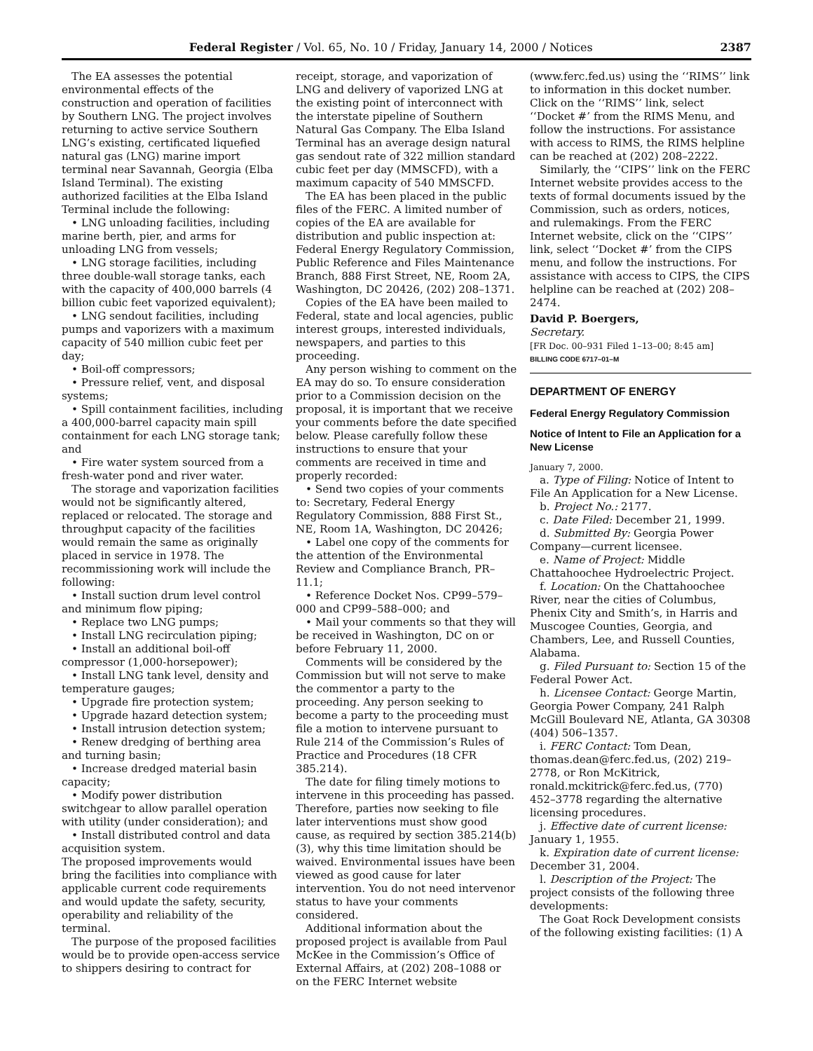Federal Register / Vol. 65, No. 10 / Friday, January 14, 2000 / Notices 2387
The EA assesses the potential environmental effects of the construction and operation of facilities by Southern LNG. The project involves returning to active service Southern LNG’s existing, certificated liquefied natural gas (LNG) marine import terminal near Savannah, Georgia (Elba Island Terminal). The existing authorized facilities at the Elba Island Terminal include the following:
• LNG unloading facilities, including marine berth, pier, and arms for unloading LNG from vessels;
• LNG storage facilities, including three double-wall storage tanks, each with the capacity of 400,000 barrels (4 billion cubic feet vaporized equivalent);
• LNG sendout facilities, including pumps and vaporizers with a maximum capacity of 540 million cubic feet per day;
• Boil-off compressors;
• Pressure relief, vent, and disposal systems;
• Spill containment facilities, including a 400,000-barrel capacity main spill containment for each LNG storage tank; and
• Fire water system sourced from a fresh-water pond and river water.
The storage and vaporization facilities would not be significantly altered, replaced or relocated. The storage and throughput capacity of the facilities would remain the same as originally placed in service in 1978. The recommissioning work will include the following:
• Install suction drum level control and minimum flow piping;
• Replace two LNG pumps;
• Install LNG recirculation piping;
• Install an additional boil-off compressor (1,000-horsepower);
• Install LNG tank level, density and temperature gauges;
• Upgrade fire protection system;
• Upgrade hazard detection system;
• Install intrusion detection system;
• Renew dredging of berthing area and turning basin;
• Increase dredged material basin capacity;
• Modify power distribution switchgear to allow parallel operation with utility (under consideration); and
• Install distributed control and data acquisition system.
The proposed improvements would bring the facilities into compliance with applicable current code requirements and would update the safety, security, operability and reliability of the terminal.
The purpose of the proposed facilities would be to provide open-access service to shippers desiring to contract for
receipt, storage, and vaporization of LNG and delivery of vaporized LNG at the existing point of interconnect with the interstate pipeline of Southern Natural Gas Company. The Elba Island Terminal has an average design natural gas sendout rate of 322 million standard cubic feet per day (MMSCFD), with a maximum capacity of 540 MMSCFD.
The EA has been placed in the public files of the FERC. A limited number of copies of the EA are available for distribution and public inspection at: Federal Energy Regulatory Commission, Public Reference and Files Maintenance Branch, 888 First Street, NE, Room 2A, Washington, DC 20426, (202) 208–1371.
Copies of the EA have been mailed to Federal, state and local agencies, public interest groups, interested individuals, newspapers, and parties to this proceeding.
Any person wishing to comment on the EA may do so. To ensure consideration prior to a Commission decision on the proposal, it is important that we receive your comments before the date specified below. Please carefully follow these instructions to ensure that your comments are received in time and properly recorded:
• Send two copies of your comments to: Secretary, Federal Energy Regulatory Commission, 888 First St., NE, Room 1A, Washington, DC 20426;
• Label one copy of the comments for the attention of the Environmental Review and Compliance Branch, PR–11.1;
• Reference Docket Nos. CP99–579–000 and CP99–588–000; and
• Mail your comments so that they will be received in Washington, DC on or before February 11, 2000.
Comments will be considered by the Commission but will not serve to make the commentor a party to the proceeding. Any person seeking to become a party to the proceeding must file a motion to intervene pursuant to Rule 214 of the Commission’s Rules of Practice and Procedures (18 CFR 385.214).
The date for filing timely motions to intervene in this proceeding has passed. Therefore, parties now seeking to file later interventions must show good cause, as required by section 385.214(b)(3), why this time limitation should be waived. Environmental issues have been viewed as good cause for later intervention. You do not need intervenor status to have your comments considered.
Additional information about the proposed project is available from Paul McKee in the Commission’s Office of External Affairs, at (202) 208–1088 or on the FERC Internet website
(www.ferc.fed.us) using the ‘‘RIMS’’ link to information in this docket number. Click on the ‘‘RIMS’’ link, select ‘‘Docket #’ from the RIMS Menu, and follow the instructions. For assistance with access to RIMS, the RIMS helpline can be reached at (202) 208–2222.
Similarly, the ‘‘CIPS’’ link on the FERC Internet website provides access to the texts of formal documents issued by the Commission, such as orders, notices, and rulemakings. From the FERC Internet website, click on the ‘‘CIPS’’ link, select ‘‘Docket #’ from the CIPS menu, and follow the instructions. For assistance with access to CIPS, the CIPS helpline can be reached at (202) 208–2474.
David P. Boergers,
Secretary.
[FR Doc. 00–931 Filed 1–13–00; 8:45 am]
BILLING CODE 6717–01–M
DEPARTMENT OF ENERGY
Federal Energy Regulatory Commission
Notice of Intent to File an Application for a New License
January 7, 2000.
a. Type of Filing: Notice of Intent to File An Application for a New License.
b. Project No.: 2177.
c. Date Filed: December 21, 1999.
d. Submitted By: Georgia Power Company—current licensee.
e. Name of Project: Middle Chattahoochee Hydroelectric Project.
f. Location: On the Chattahoochee River, near the cities of Columbus, Phenix City and Smith’s, in Harris and Muscogee Counties, Georgia, and Chambers, Lee, and Russell Counties, Alabama.
g. Filed Pursuant to: Section 15 of the Federal Power Act.
h. Licensee Contact: George Martin, Georgia Power Company, 241 Ralph McGill Boulevard NE, Atlanta, GA 30308 (404) 506–1357.
i. FERC Contact: Tom Dean, thomas.dean@ferc.fed.us, (202) 219–2778, or Ron McKitrick, ronald.mckitrick@ferc.fed.us, (770) 452–3778 regarding the alternative licensing procedures.
j. Effective date of current license: January 1, 1955.
k. Expiration date of current license: December 31, 2004.
l. Description of the Project: The project consists of the following three developments:
The Goat Rock Development consists of the following existing facilities: (1) A